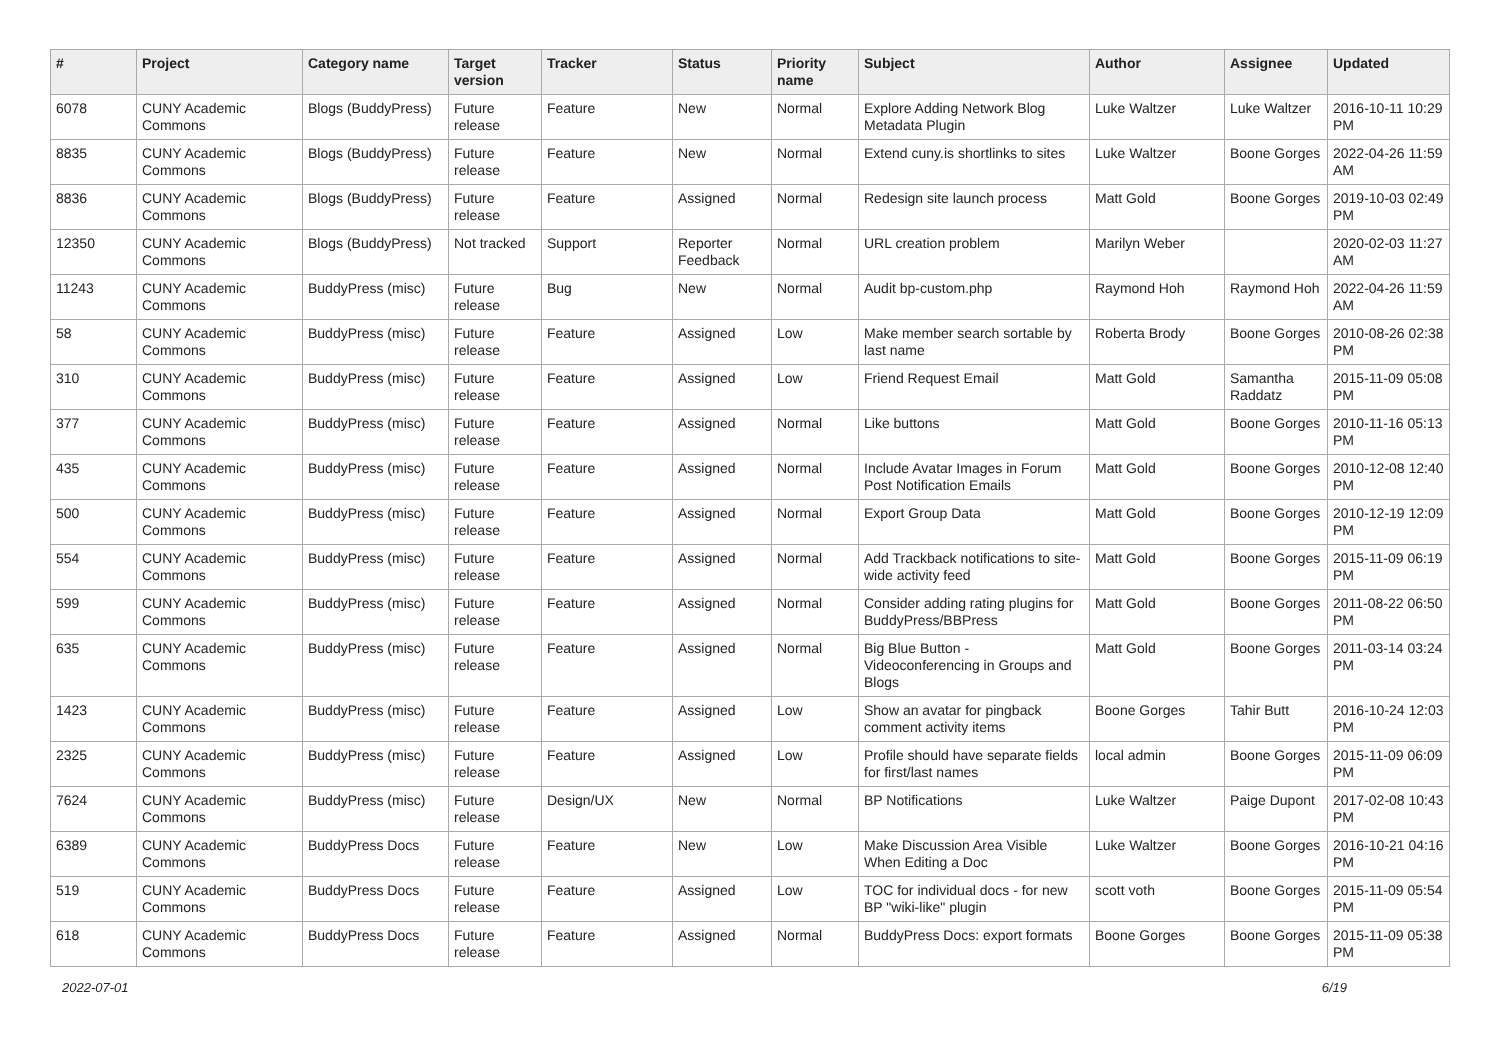| # | Project | Category name | Target version | Tracker | Status | Priority name | Subject | Author | Assignee | Updated |
| --- | --- | --- | --- | --- | --- | --- | --- | --- | --- | --- |
| 6078 | CUNY Academic Commons | Blogs (BuddyPress) | Future release | Feature | New | Normal | Explore Adding Network Blog Metadata Plugin | Luke Waltzer | Luke Waltzer | 2016-10-11 10:29 PM |
| 8835 | CUNY Academic Commons | Blogs (BuddyPress) | Future release | Feature | New | Normal | Extend cuny.is shortlinks to sites | Luke Waltzer | Boone Gorges | 2022-04-26 11:59 AM |
| 8836 | CUNY Academic Commons | Blogs (BuddyPress) | Future release | Feature | Assigned | Normal | Redesign site launch process | Matt Gold | Boone Gorges | 2019-10-03 02:49 PM |
| 12350 | CUNY Academic Commons | Blogs (BuddyPress) | Not tracked | Support | Reporter Feedback | Normal | URL creation problem | Marilyn Weber | | 2020-02-03 11:27 AM |
| 11243 | CUNY Academic Commons | BuddyPress (misc) | Future release | Bug | New | Normal | Audit bp-custom.php | Raymond Hoh | Raymond Hoh | 2022-04-26 11:59 AM |
| 58 | CUNY Academic Commons | BuddyPress (misc) | Future release | Feature | Assigned | Low | Make member search sortable by last name | Roberta Brody | Boone Gorges | 2010-08-26 02:38 PM |
| 310 | CUNY Academic Commons | BuddyPress (misc) | Future release | Feature | Assigned | Low | Friend Request Email | Matt Gold | Samantha Raddatz | 2015-11-09 05:08 PM |
| 377 | CUNY Academic Commons | BuddyPress (misc) | Future release | Feature | Assigned | Normal | Like buttons | Matt Gold | Boone Gorges | 2010-11-16 05:13 PM |
| 435 | CUNY Academic Commons | BuddyPress (misc) | Future release | Feature | Assigned | Normal | Include Avatar Images in Forum Post Notification Emails | Matt Gold | Boone Gorges | 2010-12-08 12:40 PM |
| 500 | CUNY Academic Commons | BuddyPress (misc) | Future release | Feature | Assigned | Normal | Export Group Data | Matt Gold | Boone Gorges | 2010-12-19 12:09 PM |
| 554 | CUNY Academic Commons | BuddyPress (misc) | Future release | Feature | Assigned | Normal | Add Trackback notifications to site-wide activity feed | Matt Gold | Boone Gorges | 2015-11-09 06:19 PM |
| 599 | CUNY Academic Commons | BuddyPress (misc) | Future release | Feature | Assigned | Normal | Consider adding rating plugins for BuddyPress/BBPress | Matt Gold | Boone Gorges | 2011-08-22 06:50 PM |
| 635 | CUNY Academic Commons | BuddyPress (misc) | Future release | Feature | Assigned | Normal | Big Blue Button - Videoconferencing in Groups and Blogs | Matt Gold | Boone Gorges | 2011-03-14 03:24 PM |
| 1423 | CUNY Academic Commons | BuddyPress (misc) | Future release | Feature | Assigned | Low | Show an avatar for pingback comment activity items | Boone Gorges | Tahir Butt | 2016-10-24 12:03 PM |
| 2325 | CUNY Academic Commons | BuddyPress (misc) | Future release | Feature | Assigned | Low | Profile should have separate fields for first/last names | local admin | Boone Gorges | 2015-11-09 06:09 PM |
| 7624 | CUNY Academic Commons | BuddyPress (misc) | Future release | Design/UX | New | Normal | BP Notifications | Luke Waltzer | Paige Dupont | 2017-02-08 10:43 PM |
| 6389 | CUNY Academic Commons | BuddyPress Docs | Future release | Feature | New | Low | Make Discussion Area Visible When Editing a Doc | Luke Waltzer | Boone Gorges | 2016-10-21 04:16 PM |
| 519 | CUNY Academic Commons | BuddyPress Docs | Future release | Feature | Assigned | Low | TOC for individual docs - for new BP "wiki-like" plugin | scott voth | Boone Gorges | 2015-11-09 05:54 PM |
| 618 | CUNY Academic Commons | BuddyPress Docs | Future release | Feature | Assigned | Normal | BuddyPress Docs: export formats | Boone Gorges | Boone Gorges | 2015-11-09 05:38 PM |
2022-07-01 6/19